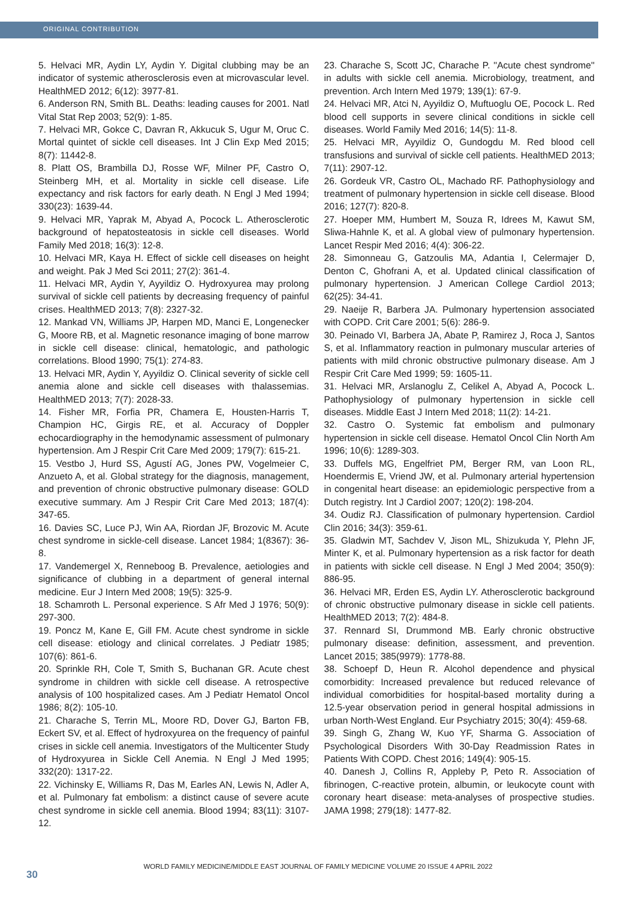ORIGINAL CONTRIBUTION
5. Helvaci MR, Aydin LY, Aydin Y. Digital clubbing may be an indicator of systemic atherosclerosis even at microvascular level. HealthMED 2012; 6(12): 3977-81.
6. Anderson RN, Smith BL. Deaths: leading causes for 2001. Natl Vital Stat Rep 2003; 52(9): 1-85.
7. Helvaci MR, Gokce C, Davran R, Akkucuk S, Ugur M, Oruc C. Mortal quintet of sickle cell diseases. Int J Clin Exp Med 2015; 8(7): 11442-8.
8. Platt OS, Brambilla DJ, Rosse WF, Milner PF, Castro O, Steinberg MH, et al. Mortality in sickle cell disease. Life expectancy and risk factors for early death. N Engl J Med 1994; 330(23): 1639-44.
9. Helvaci MR, Yaprak M, Abyad A, Pocock L. Atherosclerotic background of hepatosteatosis in sickle cell diseases. World Family Med 2018; 16(3): 12-8.
10. Helvaci MR, Kaya H. Effect of sickle cell diseases on height and weight. Pak J Med Sci 2011; 27(2): 361-4.
11. Helvaci MR, Aydin Y, Ayyildiz O. Hydroxyurea may prolong survival of sickle cell patients by decreasing frequency of painful crises. HealthMED 2013; 7(8): 2327-32.
12. Mankad VN, Williams JP, Harpen MD, Manci E, Longenecker G, Moore RB, et al. Magnetic resonance imaging of bone marrow in sickle cell disease: clinical, hematologic, and pathologic correlations. Blood 1990; 75(1): 274-83.
13. Helvaci MR, Aydin Y, Ayyildiz O. Clinical severity of sickle cell anemia alone and sickle cell diseases with thalassemias. HealthMED 2013; 7(7): 2028-33.
14. Fisher MR, Forfia PR, Chamera E, Housten-Harris T, Champion HC, Girgis RE, et al. Accuracy of Doppler echocardiography in the hemodynamic assessment of pulmonary hypertension. Am J Respir Crit Care Med 2009; 179(7): 615-21.
15. Vestbo J, Hurd SS, Agustí AG, Jones PW, Vogelmeier C, Anzueto A, et al. Global strategy for the diagnosis, management, and prevention of chronic obstructive pulmonary disease: GOLD executive summary. Am J Respir Crit Care Med 2013; 187(4): 347-65.
16. Davies SC, Luce PJ, Win AA, Riordan JF, Brozovic M. Acute chest syndrome in sickle-cell disease. Lancet 1984; 1(8367): 36-8.
17. Vandemergel X, Renneboog B. Prevalence, aetiologies and significance of clubbing in a department of general internal medicine. Eur J Intern Med 2008; 19(5): 325-9.
18. Schamroth L. Personal experience. S Afr Med J 1976; 50(9): 297-300.
19. Poncz M, Kane E, Gill FM. Acute chest syndrome in sickle cell disease: etiology and clinical correlates. J Pediatr 1985; 107(6): 861-6.
20. Sprinkle RH, Cole T, Smith S, Buchanan GR. Acute chest syndrome in children with sickle cell disease. A retrospective analysis of 100 hospitalized cases. Am J Pediatr Hematol Oncol 1986; 8(2): 105-10.
21. Charache S, Terrin ML, Moore RD, Dover GJ, Barton FB, Eckert SV, et al. Effect of hydroxyurea on the frequency of painful crises in sickle cell anemia. Investigators of the Multicenter Study of Hydroxyurea in Sickle Cell Anemia. N Engl J Med 1995; 332(20): 1317-22.
22. Vichinsky E, Williams R, Das M, Earles AN, Lewis N, Adler A, et al. Pulmonary fat embolism: a distinct cause of severe acute chest syndrome in sickle cell anemia. Blood 1994; 83(11): 3107-12.
23. Charache S, Scott JC, Charache P. ''Acute chest syndrome'' in adults with sickle cell anemia. Microbiology, treatment, and prevention. Arch Intern Med 1979; 139(1): 67-9.
24. Helvaci MR, Atci N, Ayyildiz O, Muftuoglu OE, Pocock L. Red blood cell supports in severe clinical conditions in sickle cell diseases. World Family Med 2016; 14(5): 11-8.
25. Helvaci MR, Ayyildiz O, Gundogdu M. Red blood cell transfusions and survival of sickle cell patients. HealthMED 2013; 7(11): 2907-12.
26. Gordeuk VR, Castro OL, Machado RF. Pathophysiology and treatment of pulmonary hypertension in sickle cell disease. Blood 2016; 127(7): 820-8.
27. Hoeper MM, Humbert M, Souza R, Idrees M, Kawut SM, Sliwa-Hahnle K, et al. A global view of pulmonary hypertension. Lancet Respir Med 2016; 4(4): 306-22.
28. Simonneau G, Gatzoulis MA, Adantia I, Celermajer D, Denton C, Ghofrani A, et al. Updated clinical classification of pulmonary hypertension. J American College Cardiol 2013; 62(25): 34-41.
29. Naeije R, Barbera JA. Pulmonary hypertension associated with COPD. Crit Care 2001; 5(6): 286-9.
30. Peinado VI, Barbera JA, Abate P, Ramirez J, Roca J, Santos S, et al. Inflammatory reaction in pulmonary muscular arteries of patients with mild chronic obstructive pulmonary disease. Am J Respir Crit Care Med 1999; 59: 1605-11.
31. Helvaci MR, Arslanoglu Z, Celikel A, Abyad A, Pocock L. Pathophysiology of pulmonary hypertension in sickle cell diseases. Middle East J Intern Med 2018; 11(2): 14-21.
32. Castro O. Systemic fat embolism and pulmonary hypertension in sickle cell disease. Hematol Oncol Clin North Am 1996; 10(6): 1289-303.
33. Duffels MG, Engelfriet PM, Berger RM, van Loon RL, Hoendermis E, Vriend JW, et al. Pulmonary arterial hypertension in congenital heart disease: an epidemiologic perspective from a Dutch registry. Int J Cardiol 2007; 120(2): 198-204.
34. Oudiz RJ. Classification of pulmonary hypertension. Cardiol Clin 2016; 34(3): 359-61.
35. Gladwin MT, Sachdev V, Jison ML, Shizukuda Y, Plehn JF, Minter K, et al. Pulmonary hypertension as a risk factor for death in patients with sickle cell disease. N Engl J Med 2004; 350(9): 886-95.
36. Helvaci MR, Erden ES, Aydin LY. Atherosclerotic background of chronic obstructive pulmonary disease in sickle cell patients. HealthMED 2013; 7(2): 484-8.
37. Rennard SI, Drummond MB. Early chronic obstructive pulmonary disease: definition, assessment, and prevention. Lancet 2015; 385(9979): 1778-88.
38. Schoepf D, Heun R. Alcohol dependence and physical comorbidity: Increased prevalence but reduced relevance of individual comorbidities for hospital-based mortality during a 12.5-year observation period in general hospital admissions in urban North-West England. Eur Psychiatry 2015; 30(4): 459-68.
39. Singh G, Zhang W, Kuo YF, Sharma G. Association of Psychological Disorders With 30-Day Readmission Rates in Patients With COPD. Chest 2016; 149(4): 905-15.
40. Danesh J, Collins R, Appleby P, Peto R. Association of fibrinogen, C-reactive protein, albumin, or leukocyte count with coronary heart disease: meta-analyses of prospective studies. JAMA 1998; 279(18): 1477-82.
WORLD FAMILY MEDICINE/MIDDLE EAST JOURNAL OF FAMILY MEDICINE VOLUME 20 ISSUE 4 APRIL 2022
30